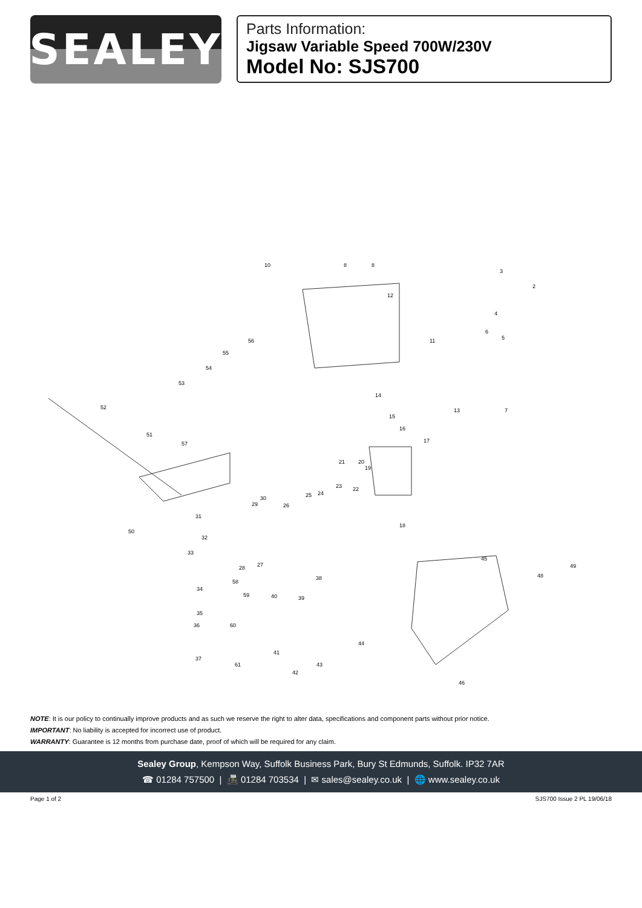SEALEY
Parts Information:
Jigsaw Variable Speed 700W/230V
Model No: SJS700
10 8 8
3
2
12
4
6
5 56 11
55
54
53
14
52 7 13
15
16
51
17 57
21 20
19
23 22
25 24
30
29 26
31
18
50
32
33
45
27 28 49
48 38
58
34
59 40 39
35
36 60
44
41
37
43 61
42
46
NOTE: It is our policy to continually improve products and as such we reserve the right to alter data, specifications and component parts without prior notice.
IMPORTANT: No liability is accepted for incorrect use of product.
WARRANTY: Guarantee is 12 months from purchase date, proof of which will be required for any claim.
Sealey Group, Kempson Way, Suffolk Business Park, Bury St Edmunds, Suffolk. IP32 7AR
☎ 01284 757500 | 📠 01284 703534 | ✉ sales@sealey.co.uk | 🌐 www.sealey.co.uk
Page 1 of 2 SJS700 Issue 2 PL 19/06/18